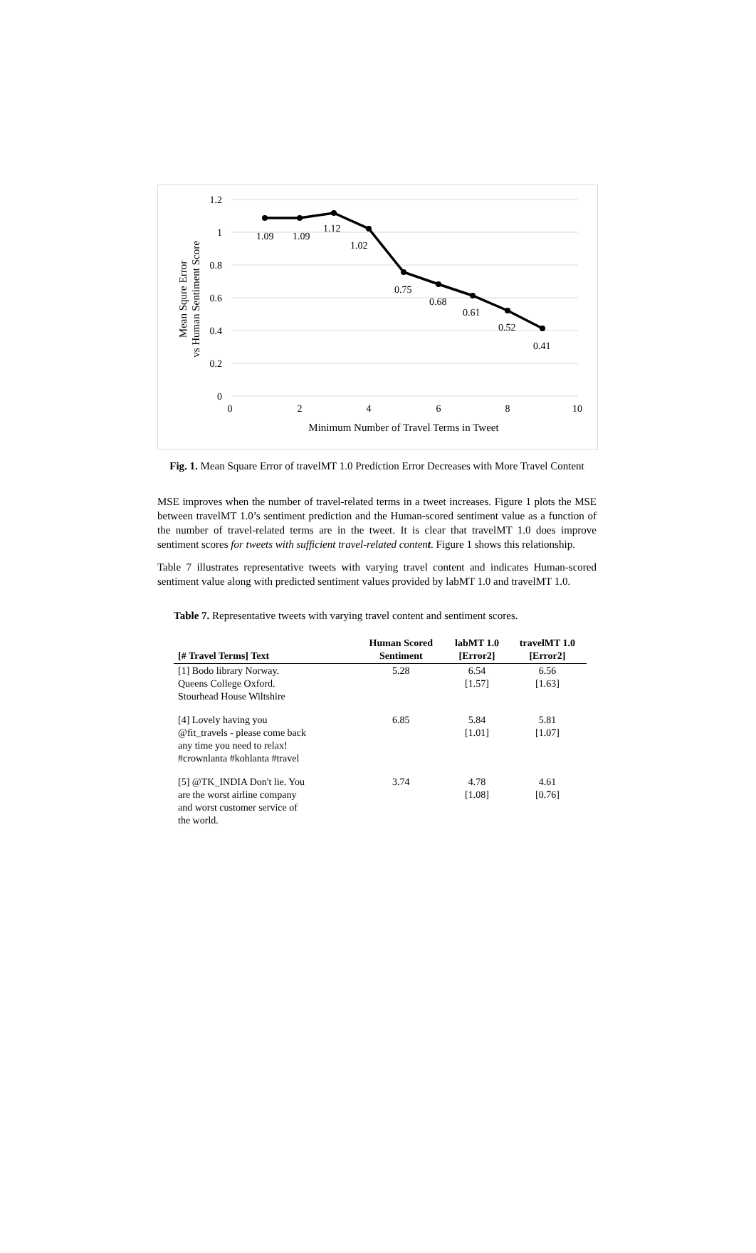1.2
1
0.8
0.6
0.4
0.2
0
0
2
4
6
8
10
Minimum Number of Travel Terms in Tweet
1.09
1.09
1.12
1.02
0.75
0.68
0.61
0.52
0.41
Mean Squre Error
vs Human Sentiment Score
Fig. 1. Mean Square Error of travelMT 1.0 Prediction Error Decreases with More Travel Content
MSE improves when the number of travel-related terms in a tweet increases. Figure 1 plots the MSE between travelMT 1.0’s sentiment prediction and the Human-scored sentiment value as a function of the number of travel-related terms are in the tweet. It is clear that travelMT 1.0 does improve sentiment scores for tweets with sufficient travel-related content. Figure 1 shows this relationship.
Table 7 illustrates representative tweets with varying travel content and indicates Human-scored sentiment value along with predicted sentiment values provided by labMT 1.0 and travelMT 1.0.
Table 7. Representative tweets with varying travel content and sentiment scores.
| [# Travel Terms] Text | Human Scored Sentiment | labMT 1.0 [Error2] | travelMT 1.0 [Error2] |
| --- | --- | --- | --- |
| [1] Bodo library Norway. Queens College Oxford. Stourhead House Wiltshire | 5.28 | 6.54 [1.57] | 6.56 [1.63] |
| [4] Lovely having you @fit_travels - please come back any time you need to relax! #crownlanta #kohlanta #travel | 6.85 | 5.84 [1.01] | 5.81 [1.07] |
| [5] @TK_INDIA Don't lie. You are the worst airline company and worst customer service of the world. | 3.74 | 4.78 [1.08] | 4.61 [0.76] |